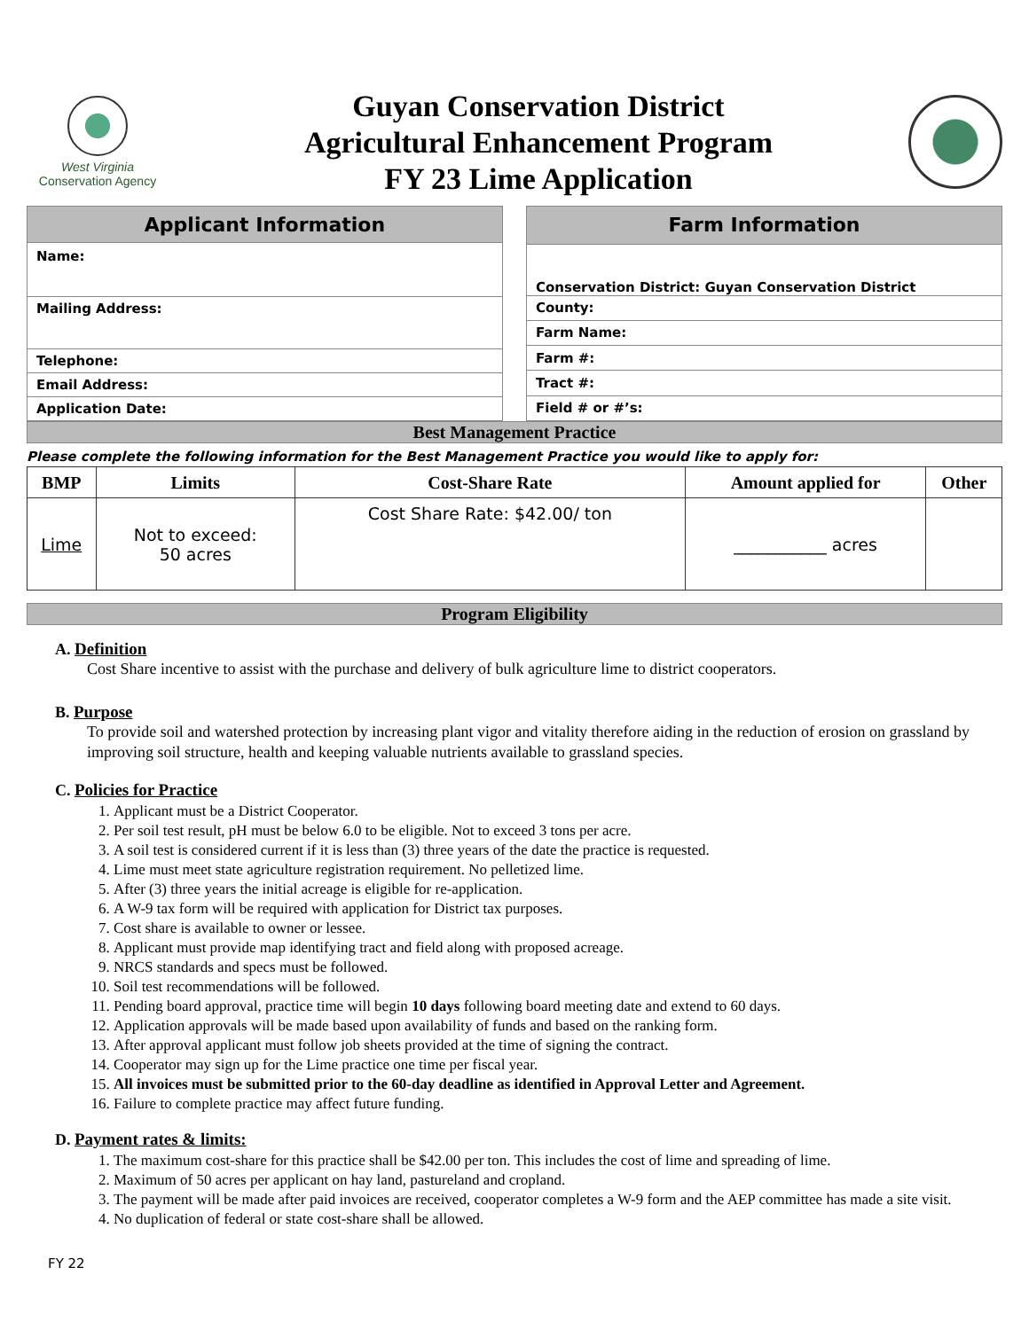West Virginia
Conservation Agency
Guyan Conservation District
Agricultural Enhancement Program
FY 23 Lime Application
| Applicant Information |
| --- |
| Name: |
| Mailing Address: |
| Telephone: |
| Email Address: |
| Application Date: |
| Farm Information |
| --- |
| Conservation District: Guyan Conservation District |
| County: |
| Farm Name: |
| Farm #: |
| Tract #: |
| Field # or #’s: |
Best Management Practice
Please complete the following information for the Best Management Practice you would like to apply for:
| BMP | Limits | Cost-Share Rate | Amount applied for | Other |
| --- | --- | --- | --- | --- |
| Lime | Not to exceed: 50 acres | Cost Share Rate: $42.00/ ton | ___________ acres | |
Program Eligibility
A. Definition
Cost Share incentive to assist with the purchase and delivery of bulk agriculture lime to district cooperators.
B. Purpose
To provide soil and watershed protection by increasing plant vigor and vitality therefore aiding in the reduction of erosion on grassland by improving soil structure, health and keeping valuable nutrients available to grassland species.
C. Policies for Practice
1. Applicant must be a District Cooperator.
2. Per soil test result, pH must be below 6.0 to be eligible. Not to exceed 3 tons per acre.
3. A soil test is considered current if it is less than (3) three years of the date the practice is requested.
4. Lime must meet state agriculture registration requirement. No pelletized lime.
5. After (3) three years the initial acreage is eligible for re-application.
6. A W-9 tax form will be required with application for District tax purposes.
7. Cost share is available to owner or lessee.
8. Applicant must provide map identifying tract and field along with proposed acreage.
9. NRCS standards and specs must be followed.
10. Soil test recommendations will be followed.
11. Pending board approval, practice time will begin 10 days following board meeting date and extend to 60 days.
12. Application approvals will be made based upon availability of funds and based on the ranking form.
13. After approval applicant must follow job sheets provided at the time of signing the contract.
14. Cooperator may sign up for the Lime practice one time per fiscal year.
15. All invoices must be submitted prior to the 60-day deadline as identified in Approval Letter and Agreement.
16. Failure to complete practice may affect future funding.
D. Payment rates & limits:
1. The maximum cost-share for this practice shall be $42.00 per ton. This includes the cost of lime and spreading of lime.
2. Maximum of 50 acres per applicant on hay land, pastureland and cropland.
3. The payment will be made after paid invoices are received, cooperator completes a W-9 form and the AEP committee has made a site visit.
4. No duplication of federal or state cost-share shall be allowed.
FY 22